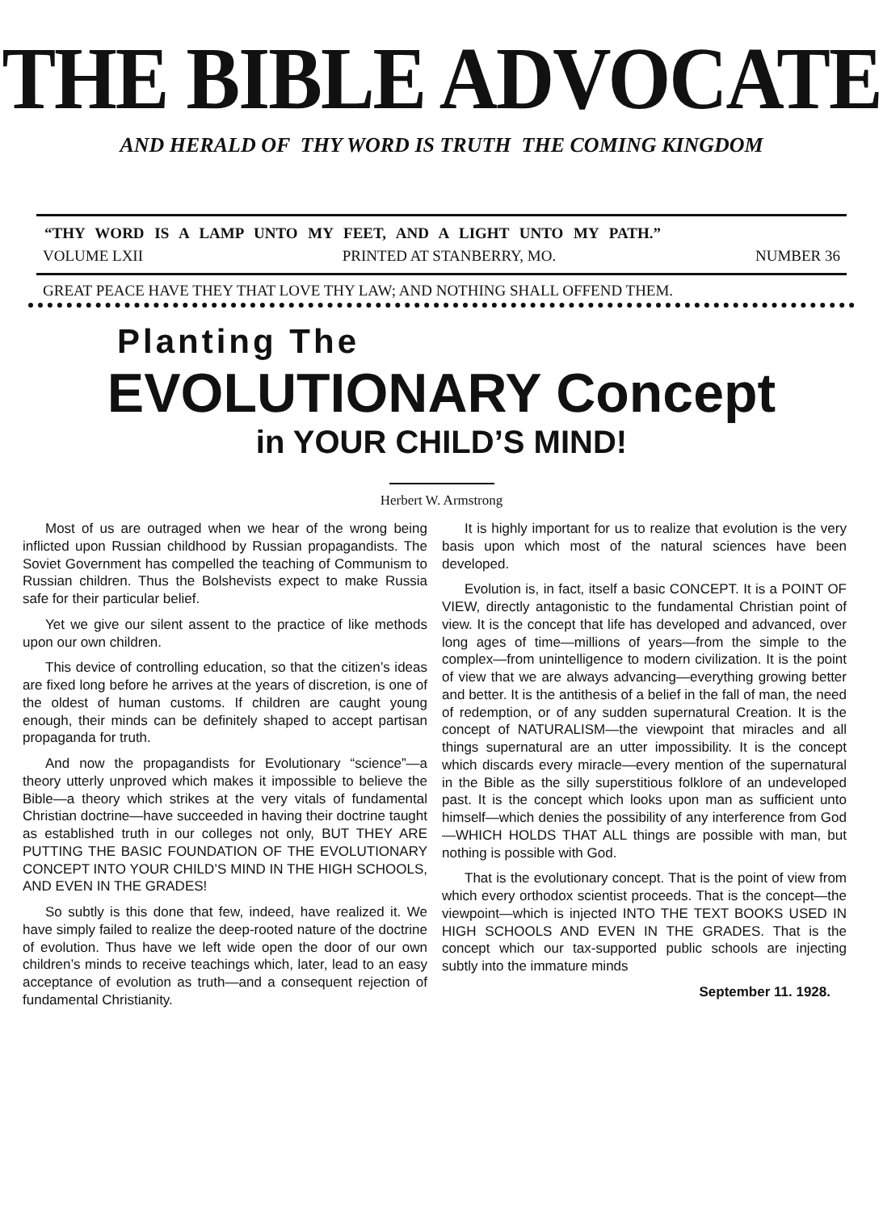THE BIBLE ADVOCATE
AND HERALD OF THY WORD IS TRUTH THE COMING KINGDOM
“THY WORD IS A LAMP UNTO MY FEET, AND A LIGHT UNTO MY PATH.”
VOLUME LXII PRINTED AT STANBERRY, MO. NUMBER 36
GREAT PEACE HAVE THEY THAT LOVE THY LAW; AND NOTHING SHALL OFFEND THEM.
Planting The
EVOLUTIONARY Concept
in YOUR CHILD’S MIND!
Herbert W. Armstrong
Most of us are outraged when we hear of the wrong being inflicted upon Russian childhood by Russian propagandists. The Soviet Government has compelled the teaching of Communism to Russian children. Thus the Bolshevists expect to make Russia safe for their particular belief.
Yet we give our silent assent to the practice of like methods upon our own children.
This device of controlling education, so that the citizen’s ideas are fixed long before he arrives at the years of discretion, is one of the oldest of human customs. If children are caught young enough, their minds can be definitely shaped to accept partisan propaganda for truth.
And now the propagandists for Evolutionary “science”—a theory utterly unproved which makes it impossible to believe the Bible—a theory which strikes at the very vitals of fundamental Christian doctrine—have succeeded in having their doctrine taught as established truth in our colleges not only, BUT THEY ARE PUTTING THE BASIC FOUNDATION OF THE EVOLUTIONARY CONCEPT INTO YOUR CHILD’S MIND IN THE HIGH SCHOOLS, AND EVEN IN THE GRADES!
So subtly is this done that few, indeed, have realized it. We have simply failed to realize the deep-rooted nature of the doctrine of evolution. Thus have we left wide open the door of our own children’s minds to receive teachings which, later, lead to an easy acceptance of evolution as truth—and a consequent rejection of fundamental Christianity.
It is highly important for us to realize that evolution is the very basis upon which most of the natural sciences have been developed.
Evolution is, in fact, itself a basic CONCEPT. It is a POINT OF VIEW, directly antagonistic to the fundamental Christian point of view. It is the concept that life has developed and advanced, over long ages of time—millions of years—from the simple to the complex—from unintelligence to modern civilization. It is the point of view that we are always advancing—everything growing better and better. It is the antithesis of a belief in the fall of man, the need of redemption, or of any sudden supernatural Creation. It is the concept of NATURALISM—the viewpoint that miracles and all things supernatural are an utter impossibility. It is the concept which discards every miracle—every mention of the supernatural in the Bible as the silly superstitious folklore of an undeveloped past. It is the concept which looks upon man as sufficient unto himself—which denies the possibility of any interference from God—WHICH HOLDS THAT ALL things are possible with man, but nothing is possible with God.
That is the evolutionary concept. That is the point of view from which every orthodox scientist proceeds. That is the concept—the viewpoint—which is injected INTO THE TEXT BOOKS USED IN HIGH SCHOOLS AND EVEN IN THE GRADES. That is the concept which our tax-supported public schools are injecting subtly into the immature minds
September 11. 1928.